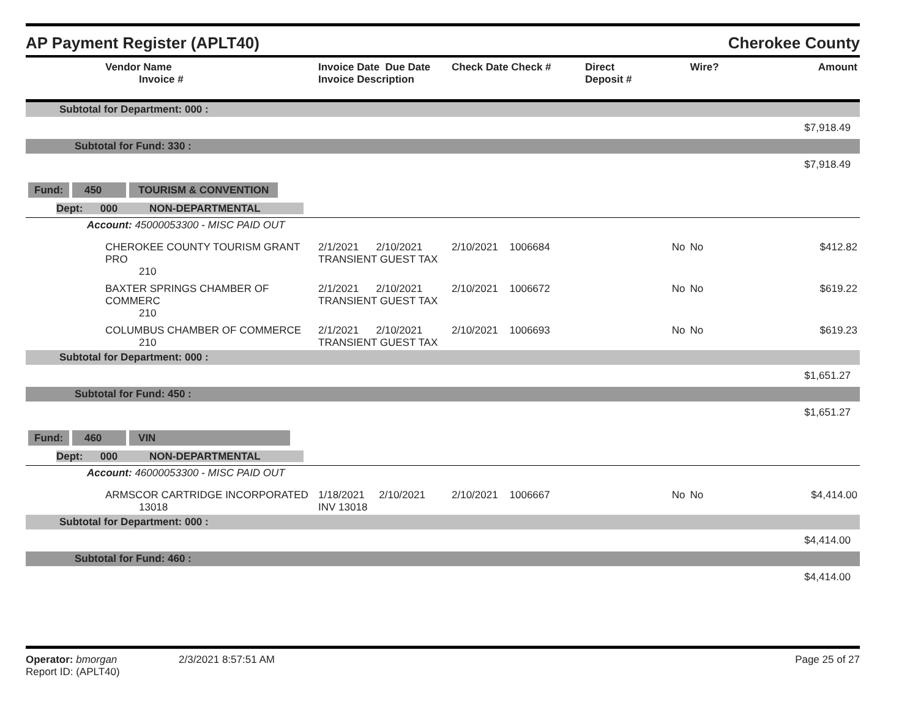AP Payment Register (APLT40) Cherokee County
| Vendor Name Invoice # | Invoice Date Due Date Invoice Description | Check Date Check # | Direct Deposit # | Wire? | Amount |
| --- | --- | --- | --- | --- | --- |
| Subtotal for Department: 000 : | | | | | |
| $7,918.49 | | | | | |
| Subtotal for Fund: 330 : | | | | | |
| $7,918.49 | | | | | |
| Fund: 450 TOURISM & CONVENTION | | | | | |
| Dept: 000 NON-DEPARTMENTAL | | | | | |
| Account: 45000053300 - MISC PAID OUT | | | | | |
| CHEROKEE COUNTY TOURISM GRANT PRO 210 | 2/1/2021 2/10/2021 TRANSIENT GUEST TAX | 2/10/2021 1006684 | No | No | $412.82 |
| BAXTER SPRINGS CHAMBER OF COMMERC 210 | 2/1/2021 2/10/2021 TRANSIENT GUEST TAX | 2/10/2021 1006672 | No | No | $619.22 |
| COLUMBUS CHAMBER OF COMMERCE 210 | 2/1/2021 2/10/2021 TRANSIENT GUEST TAX | 2/10/2021 1006693 | No | No | $619.23 |
| Subtotal for Department: 000 : | | | | | |
| $1,651.27 | | | | | |
| Subtotal for Fund: 450 : | | | | | |
| $1,651.27 | | | | | |
| Fund: 460 VIN | | | | | |
| Dept: 000 NON-DEPARTMENTAL | | | | | |
| Account: 46000053300 - MISC PAID OUT | | | | | |
| ARMSCOR CARTRIDGE INCORPORATED 13018 | 1/18/2021 2/10/2021 INV 13018 | 2/10/2021 1006667 | No | No | $4,414.00 |
| Subtotal for Department: 000 : | | | | | |
| $4,414.00 | | | | | |
| Subtotal for Fund: 460 : | | | | | |
| $4,414.00 | | | | | |
Operator: bmorgan
Report ID: (APLT40)
2/3/2021 8:57:51 AM Page 25 of 27